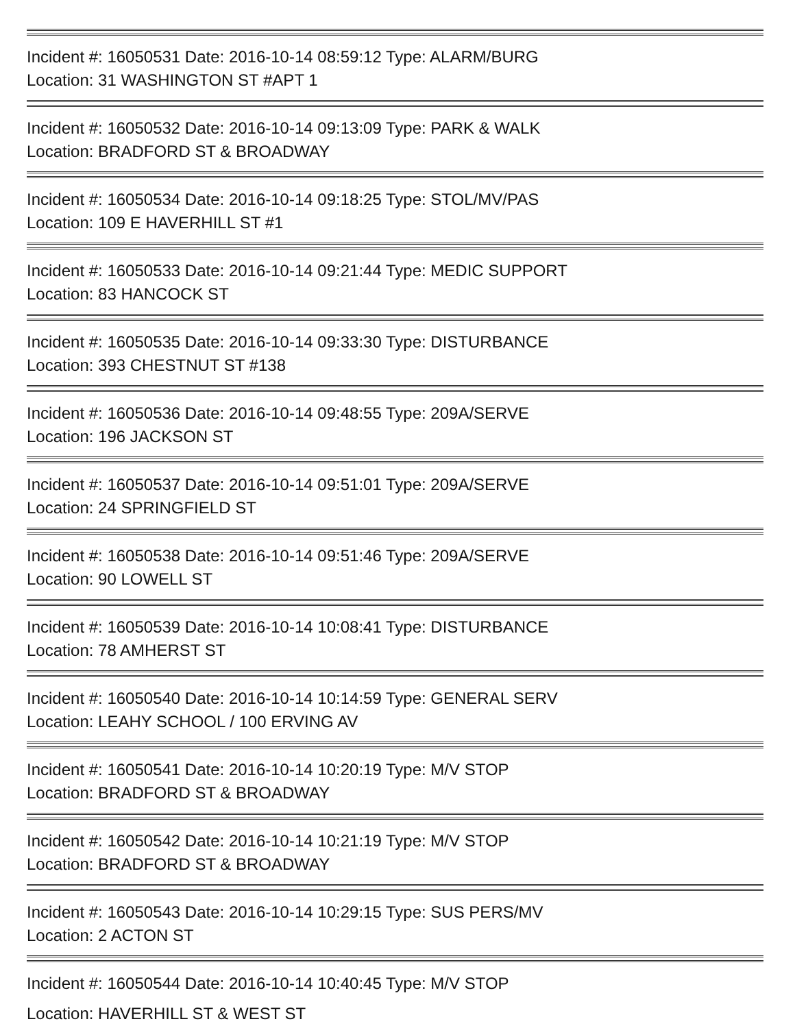Incident #: 16050531 Date: 2016-10-14 08:59:12 Type: ALARM/BURG
Location: 31 WASHINGTON ST #APT 1
Incident #: 16050532 Date: 2016-10-14 09:13:09 Type: PARK & WALK
Location: BRADFORD ST & BROADWAY
Incident #: 16050534 Date: 2016-10-14 09:18:25 Type: STOL/MV/PAS
Location: 109 E HAVERHILL ST #1
Incident #: 16050533 Date: 2016-10-14 09:21:44 Type: MEDIC SUPPORT
Location: 83 HANCOCK ST
Incident #: 16050535 Date: 2016-10-14 09:33:30 Type: DISTURBANCE
Location: 393 CHESTNUT ST #138
Incident #: 16050536 Date: 2016-10-14 09:48:55 Type: 209A/SERVE
Location: 196 JACKSON ST
Incident #: 16050537 Date: 2016-10-14 09:51:01 Type: 209A/SERVE
Location: 24 SPRINGFIELD ST
Incident #: 16050538 Date: 2016-10-14 09:51:46 Type: 209A/SERVE
Location: 90 LOWELL ST
Incident #: 16050539 Date: 2016-10-14 10:08:41 Type: DISTURBANCE
Location: 78 AMHERST ST
Incident #: 16050540 Date: 2016-10-14 10:14:59 Type: GENERAL SERV
Location: LEAHY SCHOOL / 100 ERVING AV
Incident #: 16050541 Date: 2016-10-14 10:20:19 Type: M/V STOP
Location: BRADFORD ST & BROADWAY
Incident #: 16050542 Date: 2016-10-14 10:21:19 Type: M/V STOP
Location: BRADFORD ST & BROADWAY
Incident #: 16050543 Date: 2016-10-14 10:29:15 Type: SUS PERS/MV
Location: 2 ACTON ST
Incident #: 16050544 Date: 2016-10-14 10:40:45 Type: M/V STOP
Location: HAVERHILL ST & WEST ST